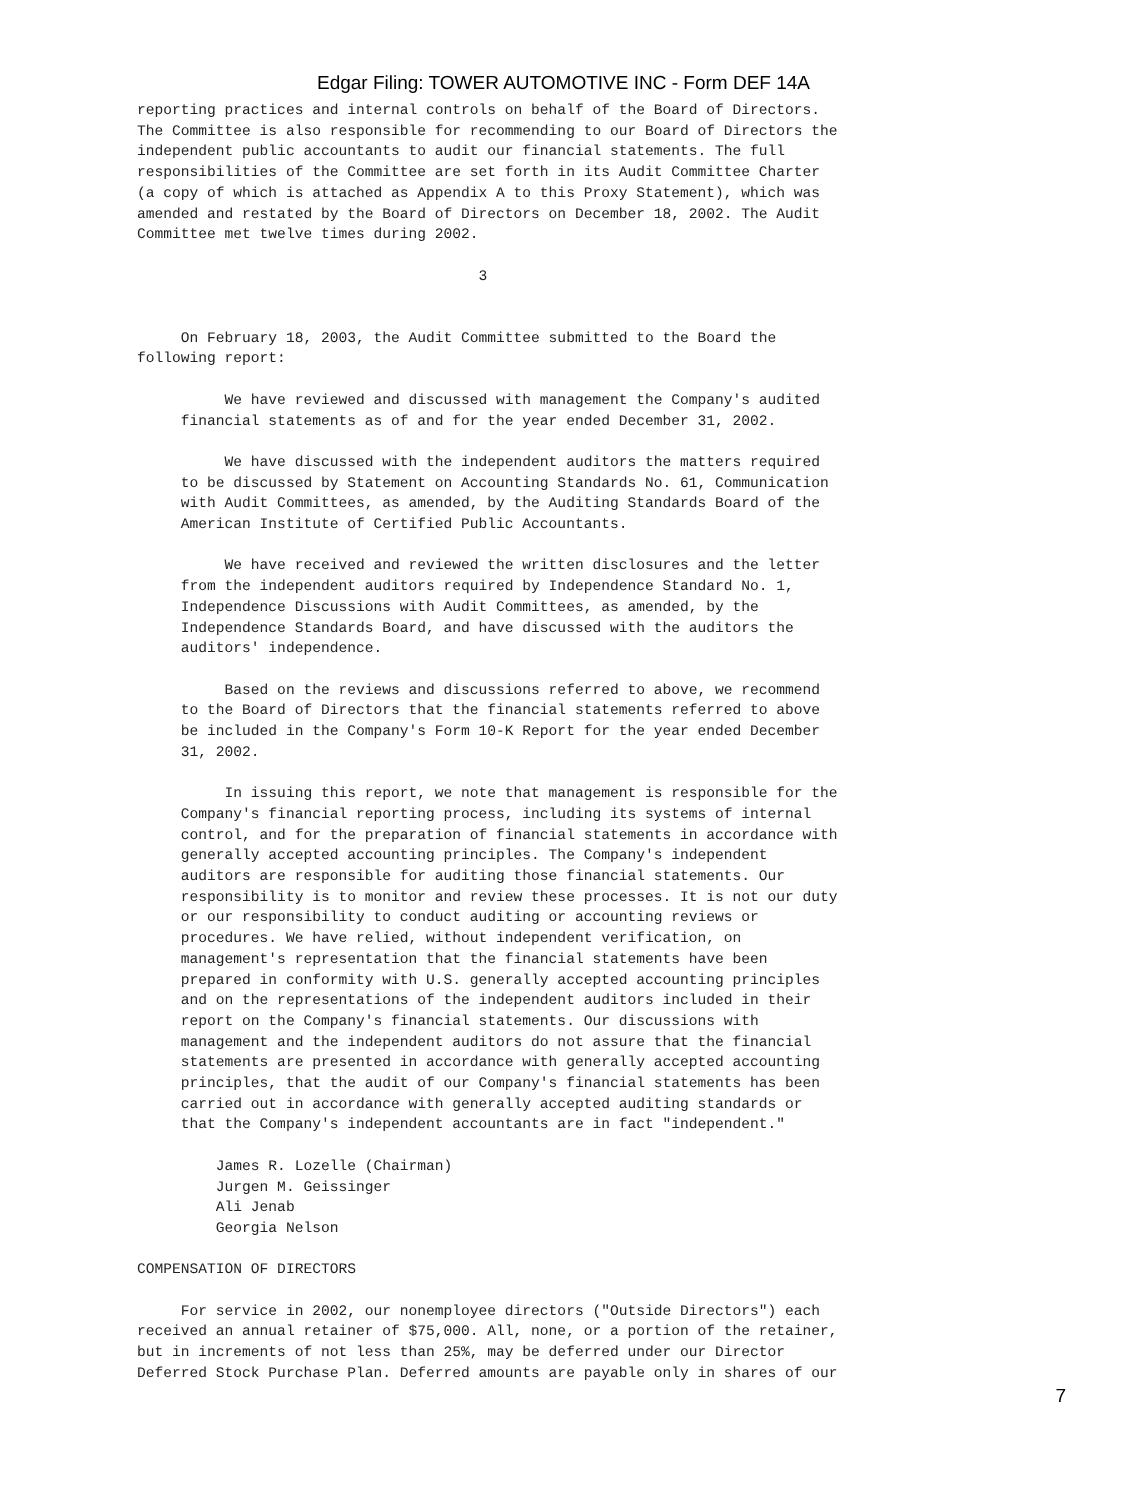Edgar Filing: TOWER AUTOMOTIVE INC - Form DEF 14A
reporting practices and internal controls on behalf of the Board of Directors.
The Committee is also responsible for recommending to our Board of Directors the
independent public accountants to audit our financial statements. The full
responsibilities of the Committee are set forth in its Audit Committee Charter
(a copy of which is attached as Appendix A to this Proxy Statement), which was
amended and restated by the Board of Directors on December 18, 2002. The Audit
Committee met twelve times during 2002.

                                       3


     On February 18, 2003, the Audit Committee submitted to the Board the
following report:

          We have reviewed and discussed with management the Company's audited
     financial statements as of and for the year ended December 31, 2002.

          We have discussed with the independent auditors the matters required
     to be discussed by Statement on Accounting Standards No. 61, Communication
     with Audit Committees, as amended, by the Auditing Standards Board of the
     American Institute of Certified Public Accountants.

          We have received and reviewed the written disclosures and the letter
     from the independent auditors required by Independence Standard No. 1,
     Independence Discussions with Audit Committees, as amended, by the
     Independence Standards Board, and have discussed with the auditors the
     auditors' independence.

          Based on the reviews and discussions referred to above, we recommend
     to the Board of Directors that the financial statements referred to above
     be included in the Company's Form 10-K Report for the year ended December
     31, 2002.

          In issuing this report, we note that management is responsible for the
     Company's financial reporting process, including its systems of internal
     control, and for the preparation of financial statements in accordance with
     generally accepted accounting principles. The Company's independent
     auditors are responsible for auditing those financial statements. Our
     responsibility is to monitor and review these processes. It is not our duty
     or our responsibility to conduct auditing or accounting reviews or
     procedures. We have relied, without independent verification, on
     management's representation that the financial statements have been
     prepared in conformity with U.S. generally accepted accounting principles
     and on the representations of the independent auditors included in their
     report on the Company's financial statements. Our discussions with
     management and the independent auditors do not assure that the financial
     statements are presented in accordance with generally accepted accounting
     principles, that the audit of our Company's financial statements has been
     carried out in accordance with generally accepted auditing standards or
     that the Company's independent accountants are in fact "independent."

         James R. Lozelle (Chairman)
         Jurgen M. Geissinger
         Ali Jenab
         Georgia Nelson

COMPENSATION OF DIRECTORS

     For service in 2002, our nonemployee directors ("Outside Directors") each
received an annual retainer of $75,000. All, none, or a portion of the retainer,
but in increments of not less than 25%, may be deferred under our Director
Deferred Stock Purchase Plan. Deferred amounts are payable only in shares of our
7